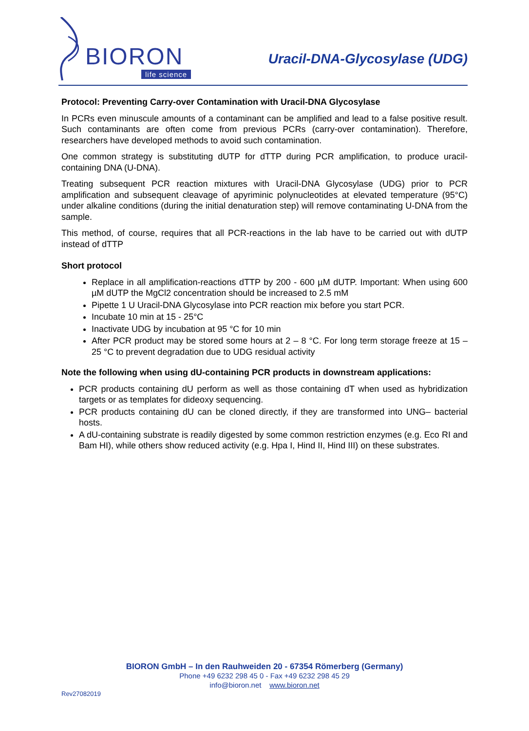BIORON
life science
Uracil-DNA-Glycosylase (UDG)
Protocol: Preventing Carry-over Contamination with Uracil-DNA Glycosylase
In PCRs even minuscule amounts of a contaminant can be amplified and lead to a false positive result. Such contaminants are often come from previous PCRs (carry-over contamination). Therefore, researchers have developed methods to avoid such contamination.
One common strategy is substituting dUTP for dTTP during PCR amplification, to produce uracil-containing DNA (U-DNA).
Treating subsequent PCR reaction mixtures with Uracil-DNA Glycosylase (UDG) prior to PCR amplification and subsequent cleavage of apyriminic polynucleotides at elevated temperature (95°C) under alkaline conditions (during the initial denaturation step) will remove contaminating U-DNA from the sample.
This method, of course, requires that all PCR-reactions in the lab have to be carried out with dUTP instead of dTTP
Short protocol
Replace in all amplification-reactions dTTP by 200 - 600 µM dUTP. Important: When using 600 µM dUTP the MgCl2 concentration should be increased to 2.5 mM
Pipette 1 U Uracil-DNA Glycosylase into PCR reaction mix before you start PCR.
Incubate 10 min at 15 - 25°C
Inactivate UDG by incubation at 95 °C for 10 min
After PCR product may be stored some hours at 2 – 8 °C. For long term storage freeze at 15 – 25 °C to prevent degradation due to UDG residual activity
Note the following when using dU-containing PCR products in downstream applications:
PCR products containing dU perform as well as those containing dT when used as hybridization targets or as templates for dideoxy sequencing.
PCR products containing dU can be cloned directly, if they are transformed into UNG– bacterial hosts.
A dU-containing substrate is readily digested by some common restriction enzymes (e.g. Eco RI and Bam HI), while others show reduced activity (e.g. Hpa I, Hind II, Hind III) on these substrates.
BIORON GmbH – In den Rauhweiden 20 - 67354 Römerberg (Germany)
Phone +49 6232 298 45 0 - Fax +49 6232 298 45 29
info@bioron.net www.bioron.net
Rev27082019